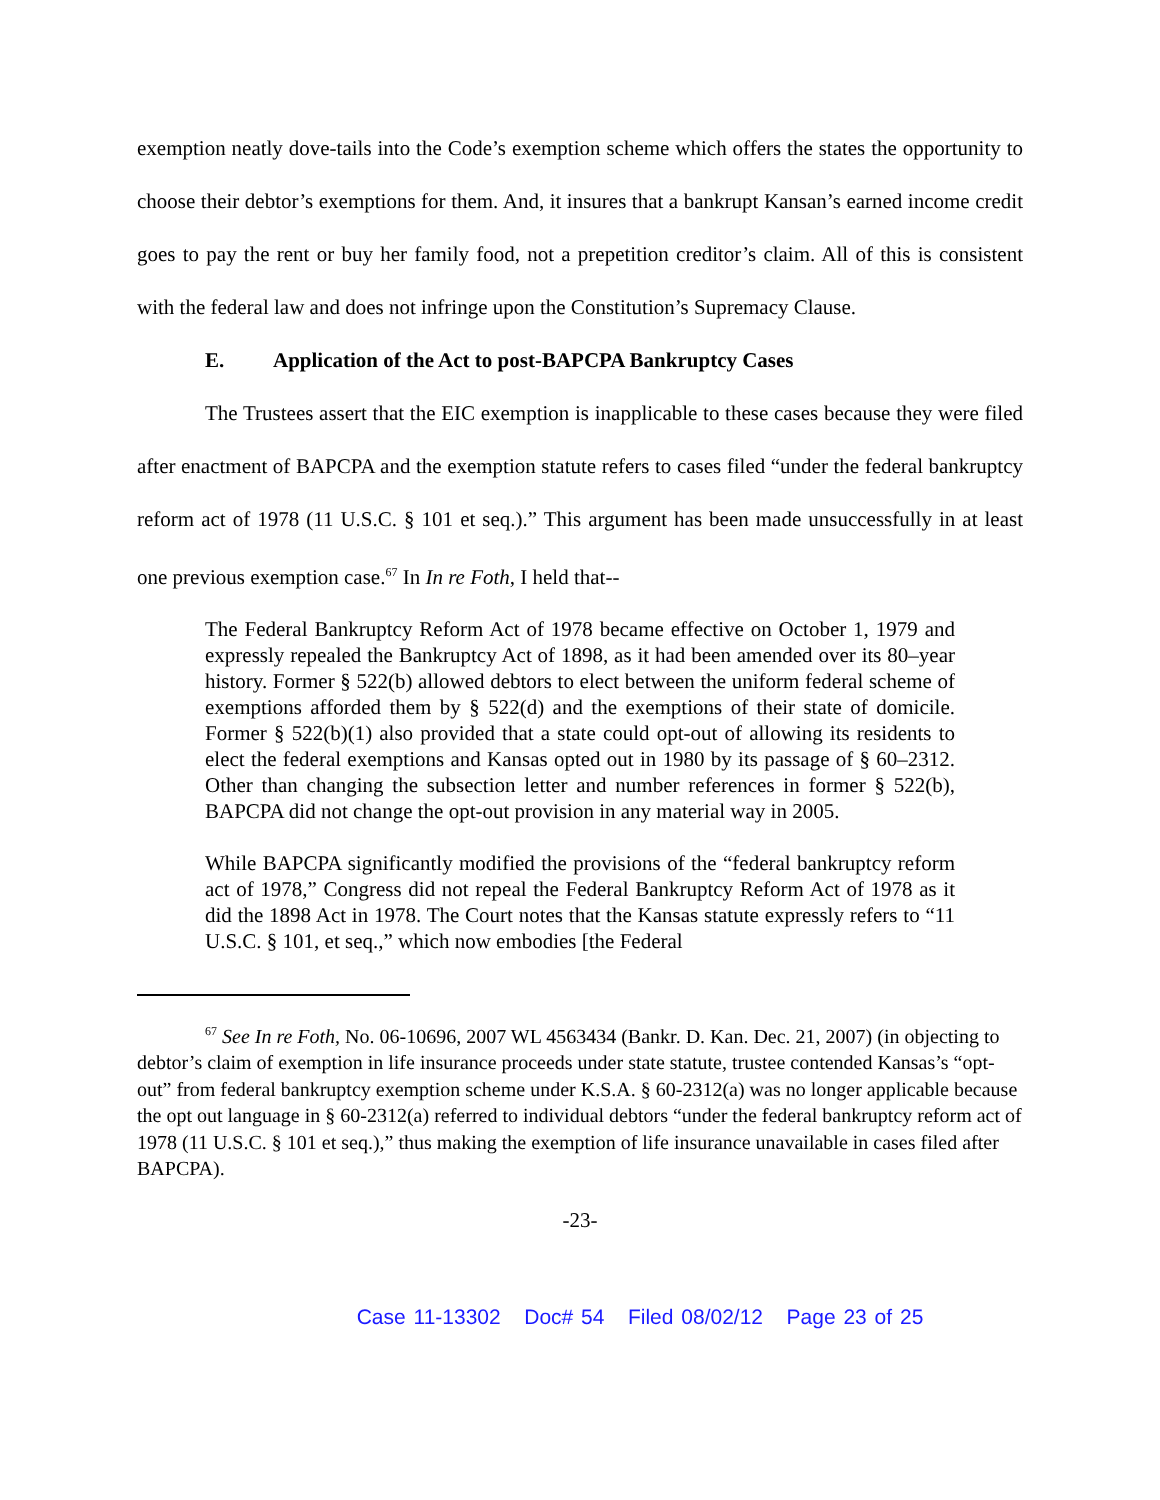exemption neatly dove-tails into the Code’s exemption scheme which offers the states the opportunity to choose their debtor’s exemptions for them. And, it insures that a bankrupt Kansan’s earned income credit goes to pay the rent or buy her family food, not a prepetition creditor’s claim. All of this is consistent with the federal law and does not infringe upon the Constitution’s Supremacy Clause.
E. Application of the Act to post-BAPCPA Bankruptcy Cases
The Trustees assert that the EIC exemption is inapplicable to these cases because they were filed after enactment of BAPCPA and the exemption statute refers to cases filed “under the federal bankruptcy reform act of 1978 (11 U.S.C. § 101 et seq.).” This argument has been made unsuccessfully in at least one previous exemption case.<sup>67</sup> In In re Foth, I held that--
The Federal Bankruptcy Reform Act of 1978 became effective on October 1, 1979 and expressly repealed the Bankruptcy Act of 1898, as it had been amended over its 80–year history. Former § 522(b) allowed debtors to elect between the uniform federal scheme of exemptions afforded them by § 522(d) and the exemptions of their state of domicile. Former § 522(b)(1) also provided that a state could opt-out of allowing its residents to elect the federal exemptions and Kansas opted out in 1980 by its passage of § 60–2312. Other than changing the subsection letter and number references in former § 522(b), BAPCPA did not change the opt-out provision in any material way in 2005.
While BAPCPA significantly modified the provisions of the “federal bankruptcy reform act of 1978,” Congress did not repeal the Federal Bankruptcy Reform Act of 1978 as it did the 1898 Act in 1978. The Court notes that the Kansas statute expressly refers to “11 U.S.C. § 101, et seq.,” which now embodies [the Federal
<sup>67</sup> See In re Foth, No. 06-10696, 2007 WL 4563434 (Bankr. D. Kan. Dec. 21, 2007) (in objecting to debtor’s claim of exemption in life insurance proceeds under state statute, trustee contended Kansas’s “opt-out” from federal bankruptcy exemption scheme under K.S.A. § 60-2312(a) was no longer applicable because the opt out language in § 60-2312(a) referred to individual debtors “under the federal bankruptcy reform act of 1978 (11 U.S.C. § 101 et seq.),” thus making the exemption of life insurance unavailable in cases filed after BAPCPA).
-23-
Case 11-13302 Doc# 54 Filed 08/02/12 Page 23 of 25